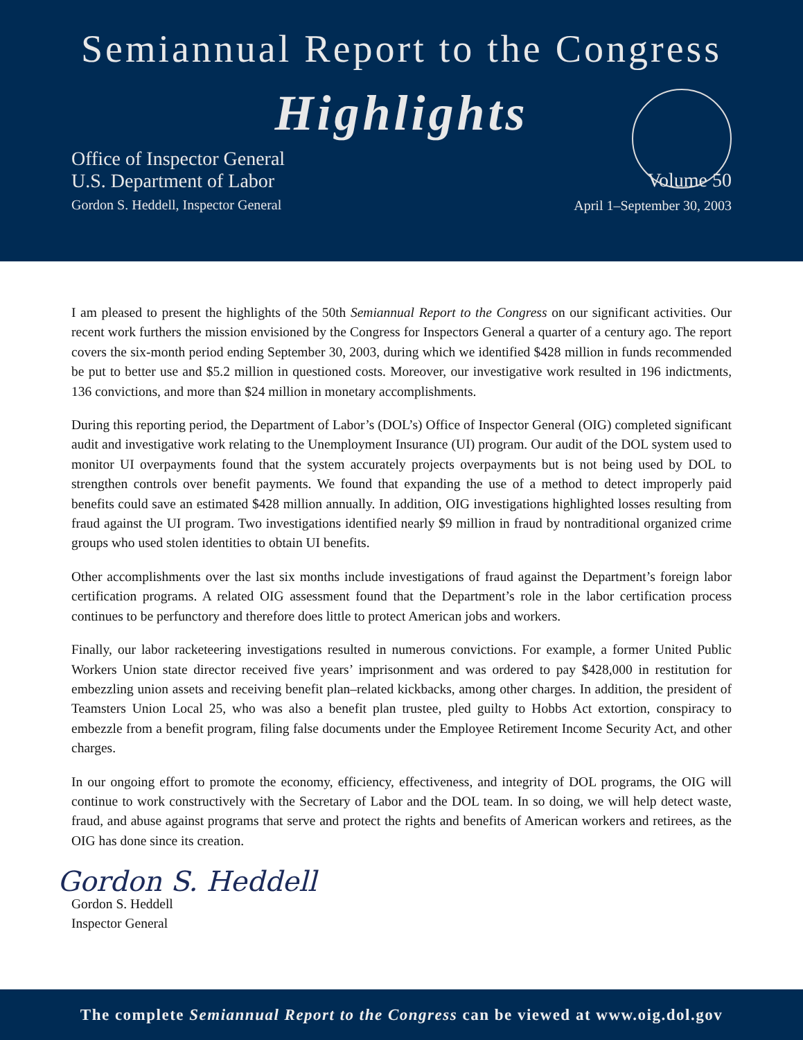Semiannual Report to the Congress
Highlights
Office of Inspector General
U.S. Department of Labor
Gordon S. Heddell, Inspector General
Volume 50
April 1–September 30, 2003
I am pleased to present the highlights of the 50th Semiannual Report to the Congress on our significant activities. Our recent work furthers the mission envisioned by the Congress for Inspectors General a quarter of a century ago. The report covers the six-month period ending September 30, 2003, during which we identified $428 million in funds recommended be put to better use and $5.2 million in questioned costs. Moreover, our investigative work resulted in 196 indictments, 136 convictions, and more than $24 million in monetary accomplishments.
During this reporting period, the Department of Labor’s (DOL’s) Office of Inspector General (OIG) completed significant audit and investigative work relating to the Unemployment Insurance (UI) program. Our audit of the DOL system used to monitor UI overpayments found that the system accurately projects overpayments but is not being used by DOL to strengthen controls over benefit payments. We found that expanding the use of a method to detect improperly paid benefits could save an estimated $428 million annually. In addition, OIG investigations highlighted losses resulting from fraud against the UI program. Two investigations identified nearly $9 million in fraud by nontraditional organized crime groups who used stolen identities to obtain UI benefits.
Other accomplishments over the last six months include investigations of fraud against the Department’s foreign labor certification programs. A related OIG assessment found that the Department’s role in the labor certification process continues to be perfunctory and therefore does little to protect American jobs and workers.
Finally, our labor racketeering investigations resulted in numerous convictions. For example, a former United Public Workers Union state director received five years’ imprisonment and was ordered to pay $428,000 in restitution for embezzling union assets and receiving benefit plan–related kickbacks, among other charges. In addition, the president of Teamsters Union Local 25, who was also a benefit plan trustee, pled guilty to Hobbs Act extortion, conspiracy to embezzle from a benefit program, filing false documents under the Employee Retirement Income Security Act, and other charges.
In our ongoing effort to promote the economy, efficiency, effectiveness, and integrity of DOL programs, the OIG will continue to work constructively with the Secretary of Labor and the DOL team. In so doing, we will help detect waste, fraud, and abuse against programs that serve and protect the rights and benefits of American workers and retirees, as the OIG has done since its creation.
Gordon S. Heddell
Gordon S. Heddell
Inspector General
The complete Semiannual Report to the Congress can be viewed at www.oig.dol.gov